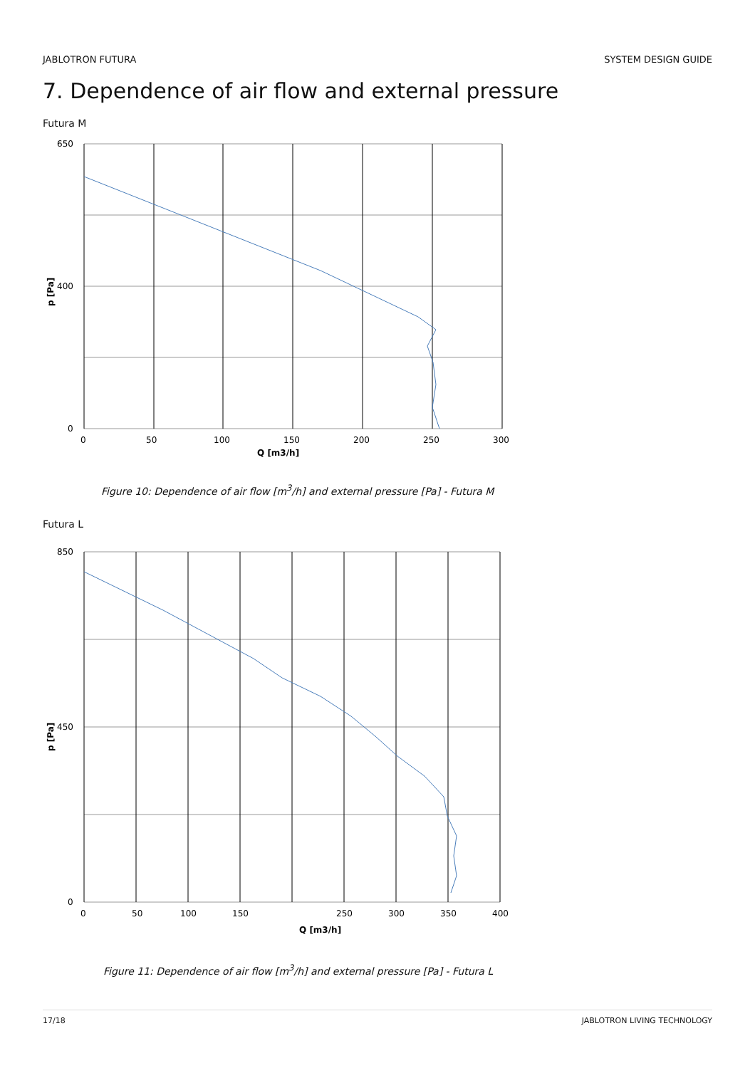JABLOTRON FUTURA SYSTEM DESIGN GUIDE
7. Dependence of air flow and external pressure
Futura M
650
400
0
0
50
100
150
200
250
300
Q [m3/h]
p [Pa]
Figure 10: Dependence of air flow [m<sup>3</sup>/h] and external pressure [Pa] - Futura M
Futura L
850
450
0
0
50
100
150
250
300
350
400
Q [m3/h]
p [Pa]
Figure 11: Dependence of air flow [m<sup>3</sup>/h] and external pressure [Pa] - Futura L
17/18 JABLOTRON LIVING TECHNOLOGY